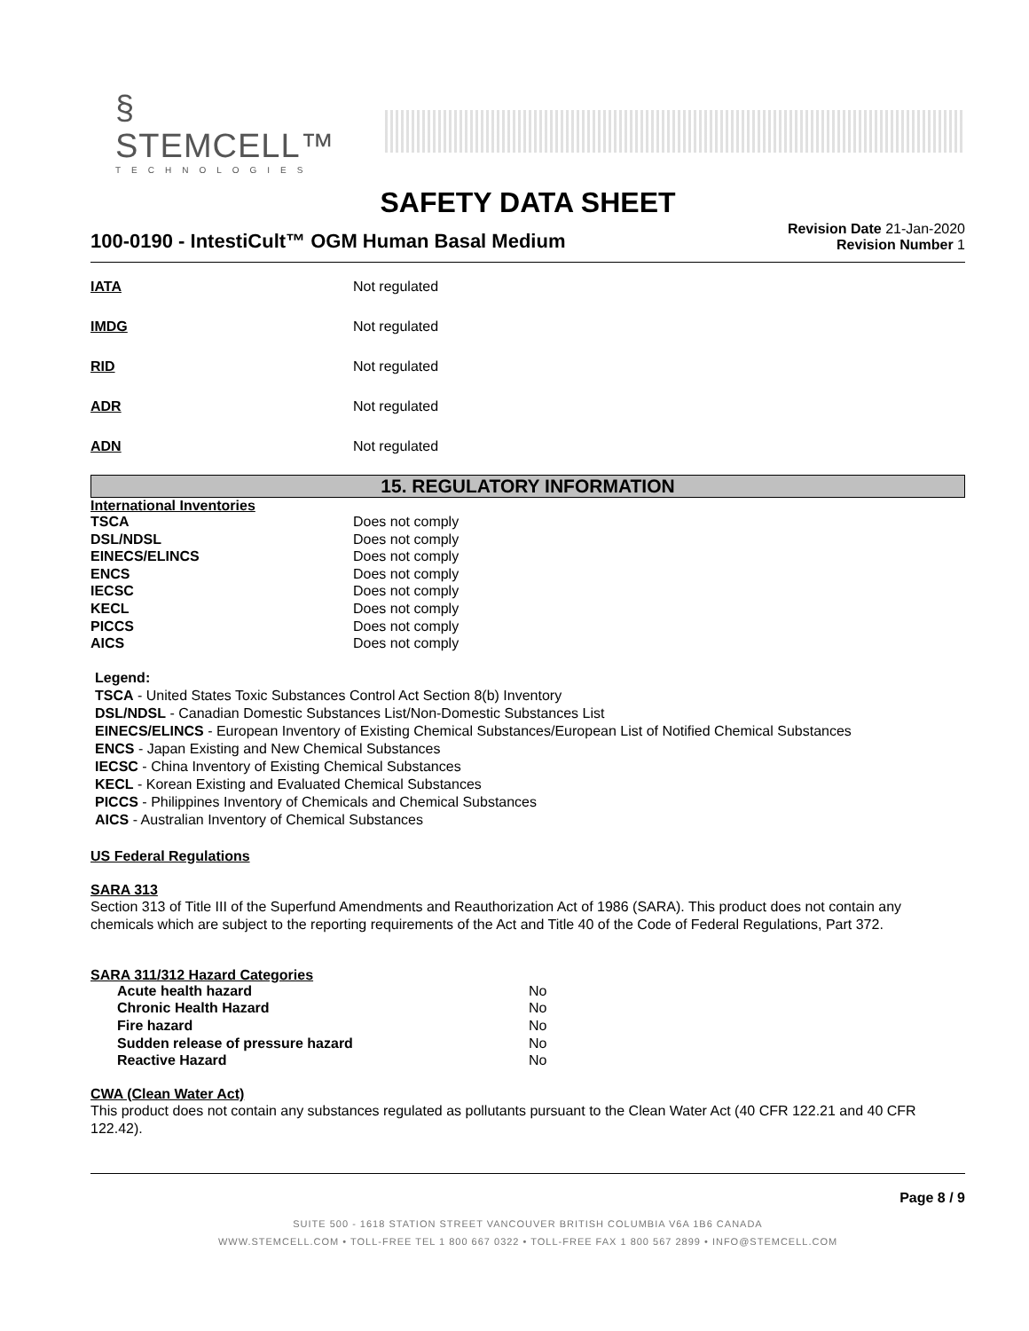§ STEMCELL™
TECHNOLOGIES
SAFETY DATA SHEET
100-0190 - IntestiCult™ OGM Human Basal Medium
Revision Date 21-Jan-2020
Revision Number 1
| IATA | Not regulated |
| IMDG | Not regulated |
| RID | Not regulated |
| ADR | Not regulated |
| ADN | Not regulated |
15. REGULATORY INFORMATION
International Inventories
| TSCA | Does not comply |
| DSL/NDSL | Does not comply |
| EINECS/ELINCS | Does not comply |
| ENCS | Does not comply |
| IECSC | Does not comply |
| KECL | Does not comply |
| PICCS | Does not comply |
| AICS | Does not comply |
Legend:
TSCA - United States Toxic Substances Control Act Section 8(b) Inventory
DSL/NDSL - Canadian Domestic Substances List/Non-Domestic Substances List
EINECS/ELINCS - European Inventory of Existing Chemical Substances/European List of Notified Chemical Substances
ENCS - Japan Existing and New Chemical Substances
IECSC - China Inventory of Existing Chemical Substances
KECL - Korean Existing and Evaluated Chemical Substances
PICCS - Philippines Inventory of Chemicals and Chemical Substances
AICS - Australian Inventory of Chemical Substances
US Federal Regulations
SARA 313
Section 313 of Title III of the Superfund Amendments and Reauthorization Act of 1986 (SARA). This product does not contain any chemicals which are subject to the reporting requirements of the Act and Title 40 of the Code of Federal Regulations, Part 372.
SARA 311/312 Hazard Categories
| Acute health hazard | No |
| Chronic Health Hazard | No |
| Fire hazard | No |
| Sudden release of pressure hazard | No |
| Reactive Hazard | No |
CWA (Clean Water Act)
This product does not contain any substances regulated as pollutants pursuant to the Clean Water Act (40 CFR 122.21 and 40 CFR 122.42).
Page 8 / 9
SUITE 500 - 1618 STATION STREET VANCOUVER BRITISH COLUMBIA V6A 1B6 CANADA
WWW.STEMCELL.COM • TOLL-FREE TEL 1 800 667 0322 • TOLL-FREE FAX 1 800 567 2899 • INFO@STEMCELL.COM